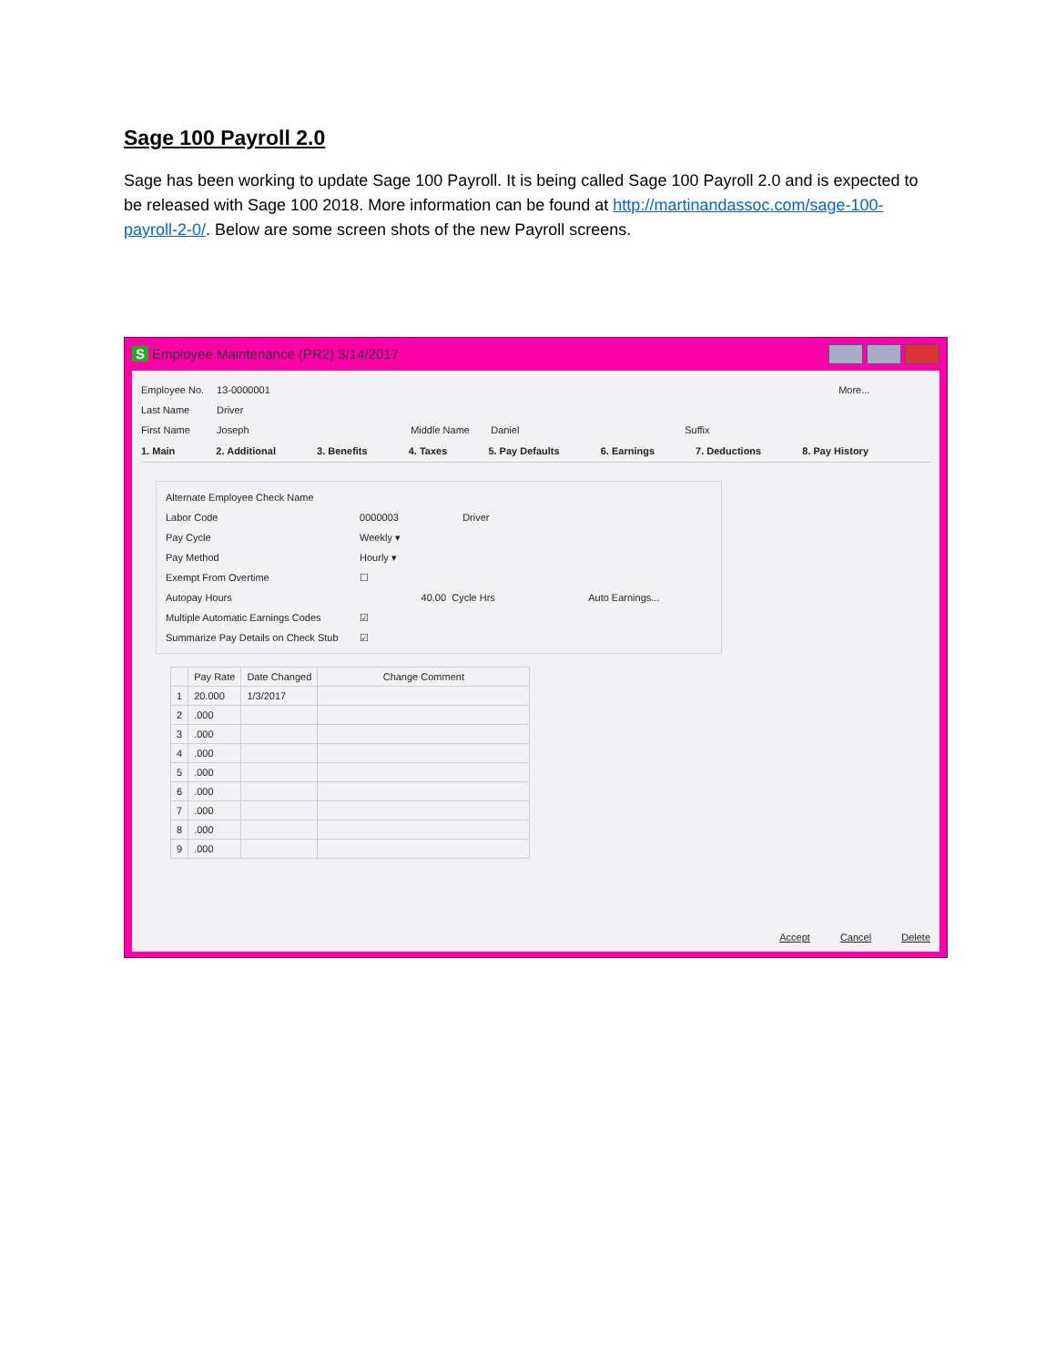Sage 100 Payroll 2.0
Sage has been working to update Sage 100 Payroll. It is being called Sage 100 Payroll 2.0 and is expected to be released with Sage 100 2018. More information can be found at http://martinandassoc.com/sage-100-payroll-2-0/. Below are some screen shots of the new Payroll screens.
S Employee Maintenance (PR2) 3/14/2017
Employee No. 13-0000001 More...
Last Name Driver
First Name Joseph Middle Name Daniel Suffix
1. Main 2. Additional 3. Benefits 4. Taxes 5. Pay Defaults 6. Earnings 7. Deductions 8. Pay History
Alternate Employee Check Name
Labor Code 0000003 Driver
Pay Cycle Weekly ▾
Pay Method Hourly ▾
Exempt From Overtime ☐
Autopay Hours 40.00 Cycle Hrs Auto Earnings...
Multiple Automatic Earnings Codes ☑
Summarize Pay Details on Check Stub ☑
| | Pay Rate | Date Changed | Change Comment |
| --- | --- | --- | --- |
| 1 | 20.000 | 1/3/2017 | |
| 2 | .000 | | |
| 3 | .000 | | |
| 4 | .000 | | |
| 5 | .000 | | |
| 6 | .000 | | |
| 7 | .000 | | |
| 8 | .000 | | |
| 9 | .000 | | |
Accept Cancel Delete